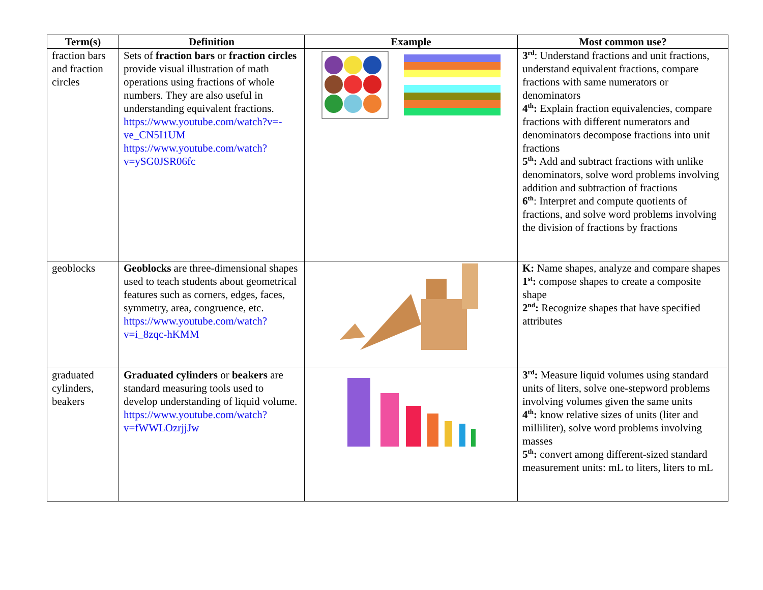| Term(s) | Definition | Example | Most common use? |
| --- | --- | --- | --- |
| fraction bars and fraction circles | Sets of fraction bars or fraction circles provide visual illustration of math operations using fractions of whole numbers. They are also useful in understanding equivalent fractions. https://www.youtube.com/watch?v=-ve_CN5I1UM https://www.youtube.com/watch?v=ySG0JSR06fc | | 3<sup>rd</sup> : Understand fractions and unit fractions, understand equivalent fractions, compare fractions with same numerators or denominators 4<sup>th</sup>: Explain fraction equivalencies, compare fractions with different numerators and denominators decompose fractions into unit fractions 5<sup>th</sup>: Add and subtract fractions with unlike denominators, solve word problems involving addition and subtraction of fractions 6<sup>th</sup> : Interpret and compute quotients of fractions, and solve word problems involving the division of fractions by fractions |
| geoblocks | Geoblocks are three-dimensional shapes used to teach students about geometrical features such as corners, edges, faces, symmetry, area, congruence, etc. https://www.youtube.com/watch?v=i_8zqc-hKMM | | K: Name shapes, analyze and compare shapes 1<sup>st</sup>: compose shapes to create a composite shape 2<sup>nd</sup>: Recognize shapes that have specified attributes |
| graduated cylinders, beakers | Graduated cylinders or beakers are standard measuring tools used to develop understanding of liquid volume. https://www.youtube.com/watch?v=fWWLOzrjjJw | | 3<sup>rd</sup>: Measure liquid volumes using standard units of liters, solve one-stepword problems involving volumes given the same units 4<sup>th</sup>: know relative sizes of units (liter and milliliter), solve word problems involving masses 5<sup>th</sup>: convert among different-sized standard measurement units: mL to liters, liters to mL |